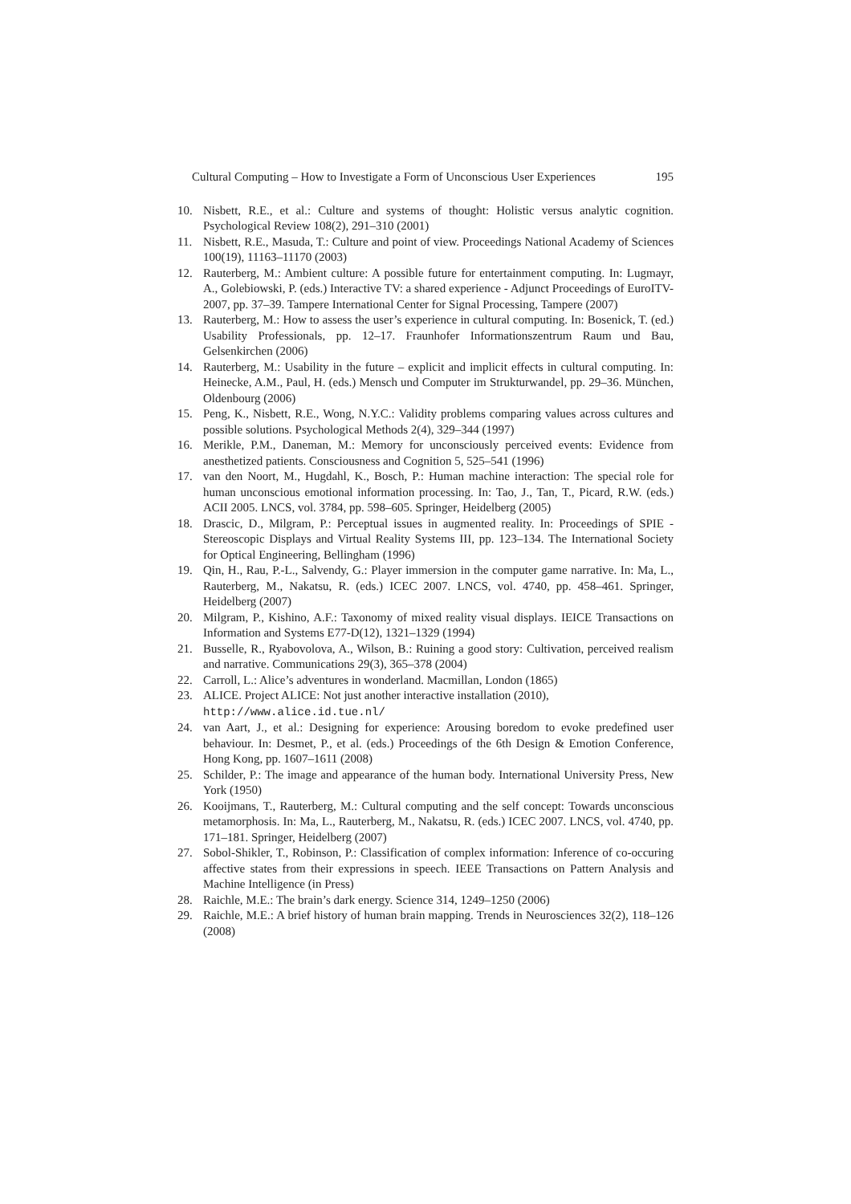Cultural Computing – How to Investigate a Form of Unconscious User Experiences 195
10. Nisbett, R.E., et al.: Culture and systems of thought: Holistic versus analytic cognition. Psychological Review 108(2), 291–310 (2001)
11. Nisbett, R.E., Masuda, T.: Culture and point of view. Proceedings National Academy of Sciences 100(19), 11163–11170 (2003)
12. Rauterberg, M.: Ambient culture: A possible future for entertainment computing. In: Lugmayr, A., Golebiowski, P. (eds.) Interactive TV: a shared experience - Adjunct Proceedings of EuroITV-2007, pp. 37–39. Tampere International Center for Signal Processing, Tampere (2007)
13. Rauterberg, M.: How to assess the user’s experience in cultural computing. In: Bosenick, T. (ed.) Usability Professionals, pp. 12–17. Fraunhofer Informationszentrum Raum und Bau, Gelsenkirchen (2006)
14. Rauterberg, M.: Usability in the future – explicit and implicit effects in cultural computing. In: Heinecke, A.M., Paul, H. (eds.) Mensch und Computer im Strukturwandel, pp. 29–36. München, Oldenbourg (2006)
15. Peng, K., Nisbett, R.E., Wong, N.Y.C.: Validity problems comparing values across cultures and possible solutions. Psychological Methods 2(4), 329–344 (1997)
16. Merikle, P.M., Daneman, M.: Memory for unconsciously perceived events: Evidence from anesthetized patients. Consciousness and Cognition 5, 525–541 (1996)
17. van den Noort, M., Hugdahl, K., Bosch, P.: Human machine interaction: The special role for human unconscious emotional information processing. In: Tao, J., Tan, T., Picard, R.W. (eds.) ACII 2005. LNCS, vol. 3784, pp. 598–605. Springer, Heidelberg (2005)
18. Drascic, D., Milgram, P.: Perceptual issues in augmented reality. In: Proceedings of SPIE - Stereoscopic Displays and Virtual Reality Systems III, pp. 123–134. The International Society for Optical Engineering, Bellingham (1996)
19. Qin, H., Rau, P.-L., Salvendy, G.: Player immersion in the computer game narrative. In: Ma, L., Rauterberg, M., Nakatsu, R. (eds.) ICEC 2007. LNCS, vol. 4740, pp. 458–461. Springer, Heidelberg (2007)
20. Milgram, P., Kishino, A.F.: Taxonomy of mixed reality visual displays. IEICE Transactions on Information and Systems E77-D(12), 1321–1329 (1994)
21. Busselle, R., Ryabovolova, A., Wilson, B.: Ruining a good story: Cultivation, perceived realism and narrative. Communications 29(3), 365–378 (2004)
22. Carroll, L.: Alice’s adventures in wonderland. Macmillan, London (1865)
23. ALICE. Project ALICE: Not just another interactive installation (2010),
http://www.alice.id.tue.nl/
24. van Aart, J., et al.: Designing for experience: Arousing boredom to evoke predefined user behaviour. In: Desmet, P., et al. (eds.) Proceedings of the 6th Design & Emotion Conference, Hong Kong, pp. 1607–1611 (2008)
25. Schilder, P.: The image and appearance of the human body. International University Press, New York (1950)
26. Kooijmans, T., Rauterberg, M.: Cultural computing and the self concept: Towards unconscious metamorphosis. In: Ma, L., Rauterberg, M., Nakatsu, R. (eds.) ICEC 2007. LNCS, vol. 4740, pp. 171–181. Springer, Heidelberg (2007)
27. Sobol-Shikler, T., Robinson, P.: Classification of complex information: Inference of co-occuring affective states from their expressions in speech. IEEE Transactions on Pattern Analysis and Machine Intelligence (in Press)
28. Raichle, M.E.: The brain’s dark energy. Science 314, 1249–1250 (2006)
29. Raichle, M.E.: A brief history of human brain mapping. Trends in Neurosciences 32(2), 118–126 (2008)